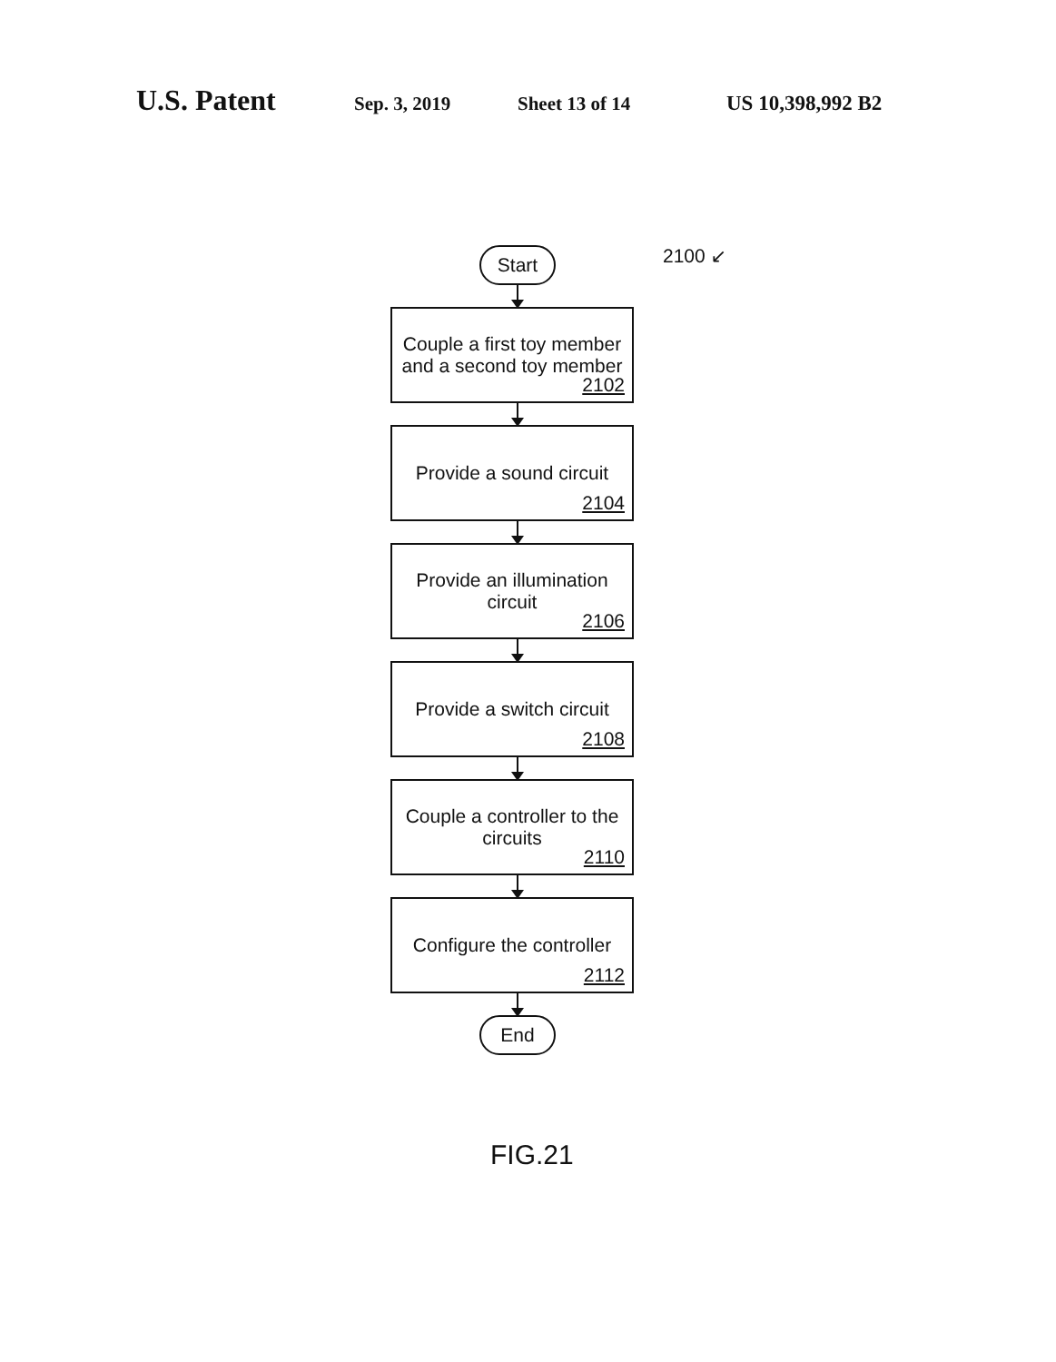U.S. Patent Sep. 3, 2019 Sheet 13 of 14 US 10,398,992 B2
2100 ↙
Start
Couple a first toy member and a second toy member
2102
Provide a sound circuit
2104
Provide an illumination circuit
2106
Provide a switch circuit
2108
Couple a controller to the circuits
2110
Configure the controller
2112
End
FIG.21